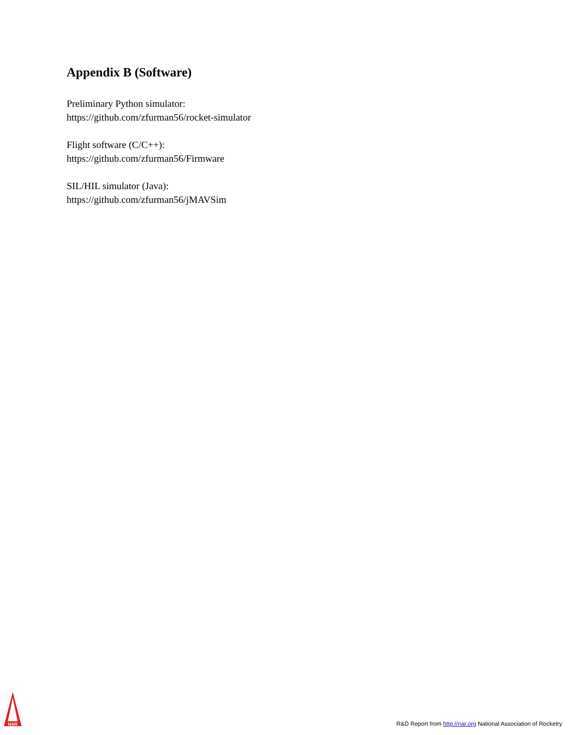Appendix B (Software)
Preliminary Python simulator:
https://github.com/zfurman56/rocket-simulator
Flight software (C/C++):
https://github.com/zfurman56/Firmware
SIL/HIL simulator (Java):
https://github.com/zfurman56/jMAVSim
NAR
R&D Report from http://nar.org National Association of Rocketry